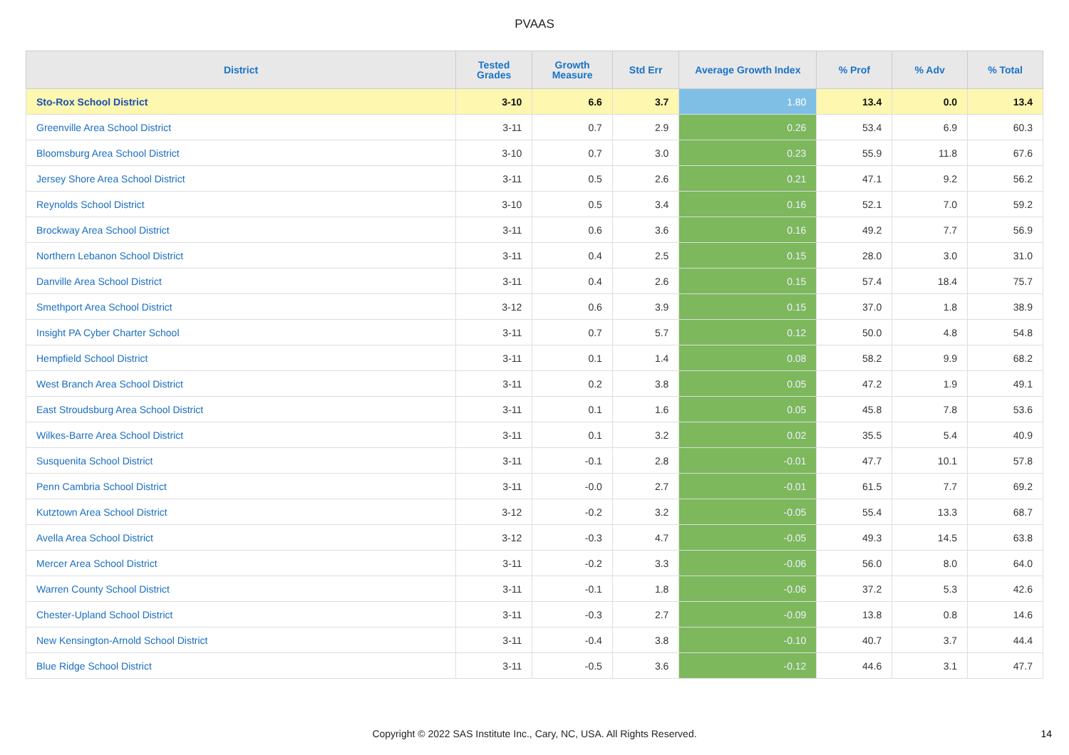PVAAS
| District | Tested Grades | Growth Measure | Std Err | Average Growth Index | % Prof | % Adv | % Total |
| --- | --- | --- | --- | --- | --- | --- | --- |
| Sto-Rox School District | 3-10 | 6.6 | 3.7 | 1.80 | 13.4 | 0.0 | 13.4 |
| Greenville Area School District | 3-11 | 0.7 | 2.9 | 0.26 | 53.4 | 6.9 | 60.3 |
| Bloomsburg Area School District | 3-10 | 0.7 | 3.0 | 0.23 | 55.9 | 11.8 | 67.6 |
| Jersey Shore Area School District | 3-11 | 0.5 | 2.6 | 0.21 | 47.1 | 9.2 | 56.2 |
| Reynolds School District | 3-10 | 0.5 | 3.4 | 0.16 | 52.1 | 7.0 | 59.2 |
| Brockway Area School District | 3-11 | 0.6 | 3.6 | 0.16 | 49.2 | 7.7 | 56.9 |
| Northern Lebanon School District | 3-11 | 0.4 | 2.5 | 0.15 | 28.0 | 3.0 | 31.0 |
| Danville Area School District | 3-11 | 0.4 | 2.6 | 0.15 | 57.4 | 18.4 | 75.7 |
| Smethport Area School District | 3-12 | 0.6 | 3.9 | 0.15 | 37.0 | 1.8 | 38.9 |
| Insight PA Cyber Charter School | 3-11 | 0.7 | 5.7 | 0.12 | 50.0 | 4.8 | 54.8 |
| Hempfield School District | 3-11 | 0.1 | 1.4 | 0.08 | 58.2 | 9.9 | 68.2 |
| West Branch Area School District | 3-11 | 0.2 | 3.8 | 0.05 | 47.2 | 1.9 | 49.1 |
| East Stroudsburg Area School District | 3-11 | 0.1 | 1.6 | 0.05 | 45.8 | 7.8 | 53.6 |
| Wilkes-Barre Area School District | 3-11 | 0.1 | 3.2 | 0.02 | 35.5 | 5.4 | 40.9 |
| Susquenita School District | 3-11 | -0.1 | 2.8 | -0.01 | 47.7 | 10.1 | 57.8 |
| Penn Cambria School District | 3-11 | -0.0 | 2.7 | -0.01 | 61.5 | 7.7 | 69.2 |
| Kutztown Area School District | 3-12 | -0.2 | 3.2 | -0.05 | 55.4 | 13.3 | 68.7 |
| Avella Area School District | 3-12 | -0.3 | 4.7 | -0.05 | 49.3 | 14.5 | 63.8 |
| Mercer Area School District | 3-11 | -0.2 | 3.3 | -0.06 | 56.0 | 8.0 | 64.0 |
| Warren County School District | 3-11 | -0.1 | 1.8 | -0.06 | 37.2 | 5.3 | 42.6 |
| Chester-Upland School District | 3-11 | -0.3 | 2.7 | -0.09 | 13.8 | 0.8 | 14.6 |
| New Kensington-Arnold School District | 3-11 | -0.4 | 3.8 | -0.10 | 40.7 | 3.7 | 44.4 |
| Blue Ridge School District | 3-11 | -0.5 | 3.6 | -0.12 | 44.6 | 3.1 | 47.7 |
Copyright © 2022 SAS Institute Inc., Cary, NC, USA. All Rights Reserved. 14